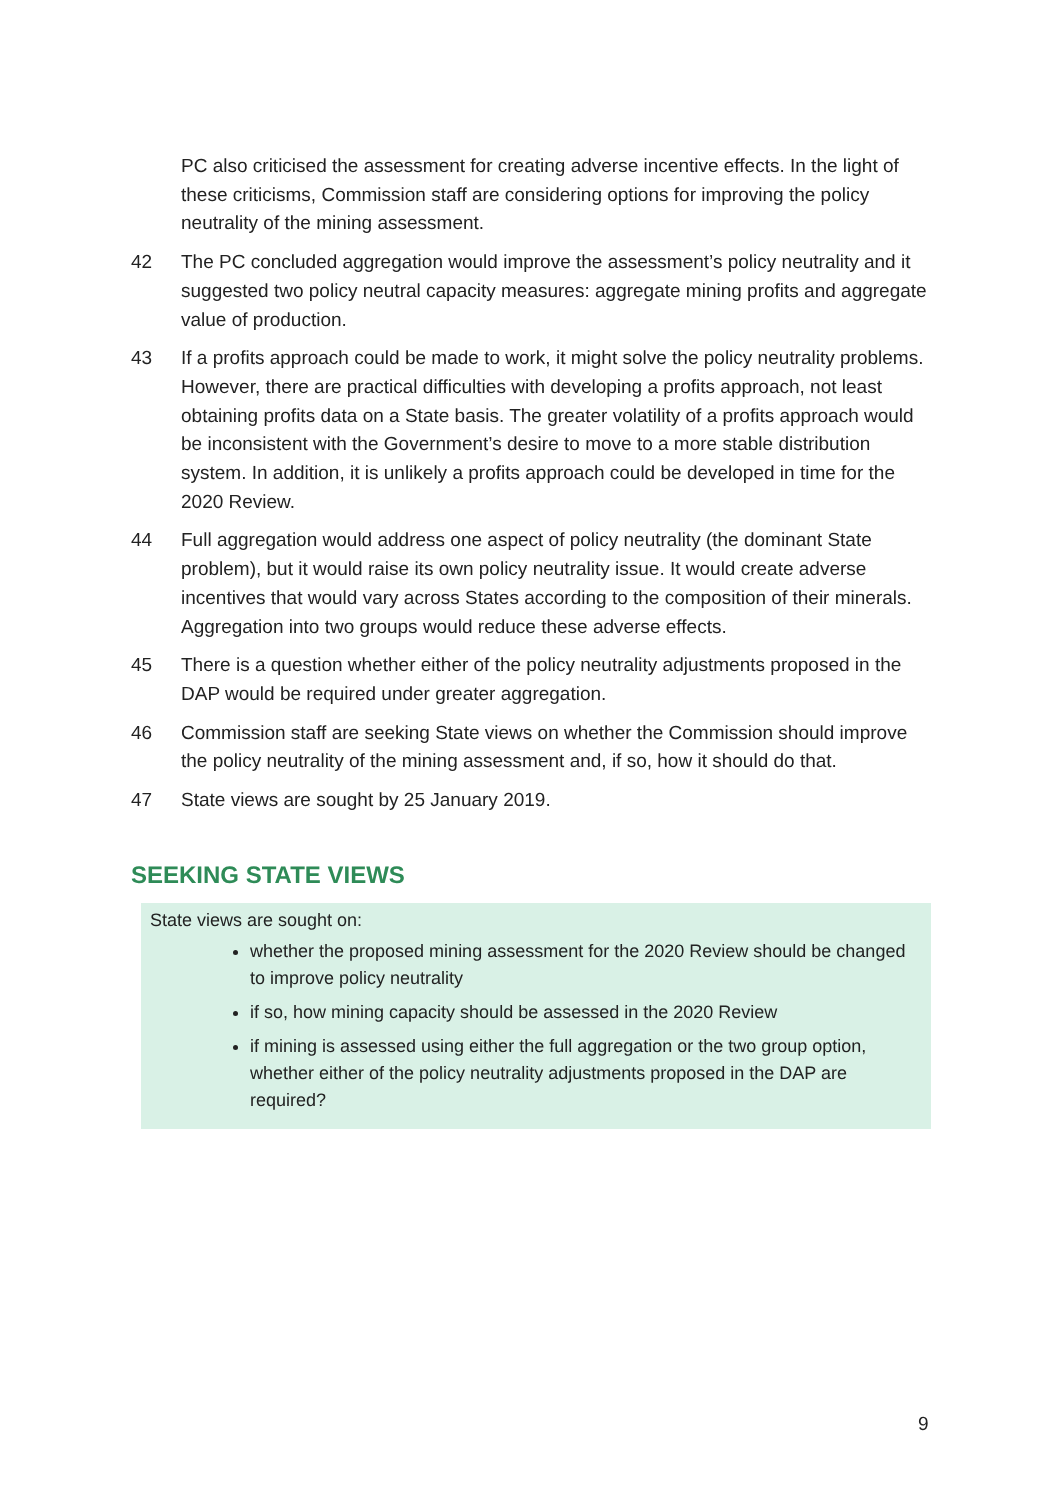PC also criticised the assessment for creating adverse incentive effects. In the light of these criticisms, Commission staff are considering options for improving the policy neutrality of the mining assessment.
42 The PC concluded aggregation would improve the assessment’s policy neutrality and it suggested two policy neutral capacity measures: aggregate mining profits and aggregate value of production.
43 If a profits approach could be made to work, it might solve the policy neutrality problems. However, there are practical difficulties with developing a profits approach, not least obtaining profits data on a State basis. The greater volatility of a profits approach would be inconsistent with the Government’s desire to move to a more stable distribution system. In addition, it is unlikely a profits approach could be developed in time for the 2020 Review.
44 Full aggregation would address one aspect of policy neutrality (the dominant State problem), but it would raise its own policy neutrality issue. It would create adverse incentives that would vary across States according to the composition of their minerals. Aggregation into two groups would reduce these adverse effects.
45 There is a question whether either of the policy neutrality adjustments proposed in the DAP would be required under greater aggregation.
46 Commission staff are seeking State views on whether the Commission should improve the policy neutrality of the mining assessment and, if so, how it should do that.
47 State views are sought by 25 January 2019.
SEEKING STATE VIEWS
State views are sought on:
whether the proposed mining assessment for the 2020 Review should be changed to improve policy neutrality
if so, how mining capacity should be assessed in the 2020 Review
if mining is assessed using either the full aggregation or the two group option, whether either of the policy neutrality adjustments proposed in the DAP are required?
9